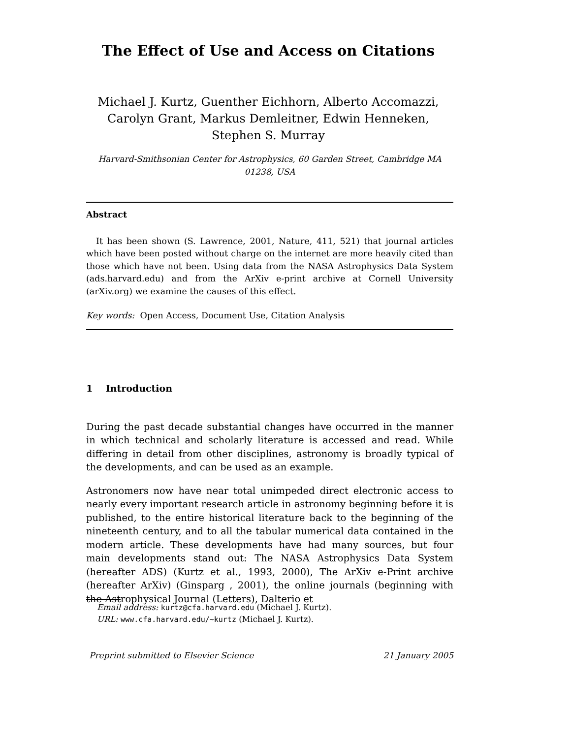The Effect of Use and Access on Citations
Michael J. Kurtz, Guenther Eichhorn, Alberto Accomazzi,
Carolyn Grant, Markus Demleitner, Edwin Henneken,
Stephen S. Murray
Harvard-Smithsonian Center for Astrophysics, 60 Garden Street, Cambridge MA 01238, USA
Abstract
It has been shown (S. Lawrence, 2001, Nature, 411, 521) that journal articles which have been posted without charge on the internet are more heavily cited than those which have not been. Using data from the NASA Astrophysics Data System (ads.harvard.edu) and from the ArXiv e-print archive at Cornell University (arXiv.org) we examine the causes of this effect.
Key words: Open Access, Document Use, Citation Analysis
1 Introduction
During the past decade substantial changes have occurred in the manner in which technical and scholarly literature is accessed and read. While differing in detail from other disciplines, astronomy is broadly typical of the developments, and can be used as an example.
Astronomers now have near total unimpeded direct electronic access to nearly every important research article in astronomy beginning before it is published, to the entire historical literature back to the beginning of the nineteenth century, and to all the tabular numerical data contained in the modern article. These developments have had many sources, but four main developments stand out: The NASA Astrophysics Data System (hereafter ADS) (Kurtz et al., 1993, 2000), The ArXiv e-Print archive (hereafter ArXiv) (Ginsparg , 2001), the online journals (beginning with the Astrophysical Journal (Letters), Dalterio et
Email address: kurtz@cfa.harvard.edu (Michael J. Kurtz).
URL: www.cfa.harvard.edu/∼kurtz (Michael J. Kurtz).
Preprint submitted to Elsevier Science 21 January 2005